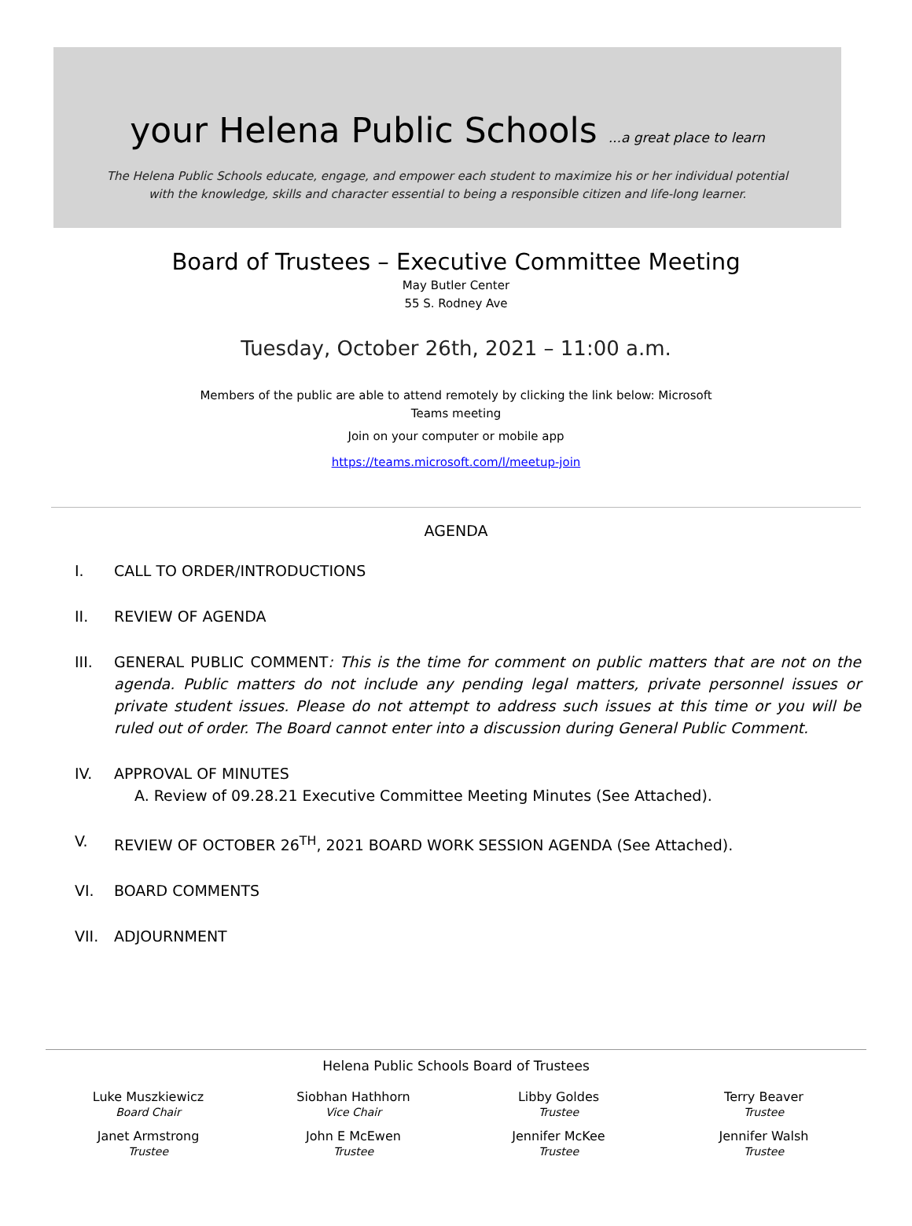your Helena Public Schools ...a great place to learn
The Helena Public Schools educate, engage, and empower each student to maximize his or her individual potential
with the knowledge, skills and character essential to being a responsible citizen and life-long learner.
Board of Trustees – Executive Committee Meeting
May Butler Center
55 S. Rodney Ave
Tuesday, October 26th, 2021 – 11:00 a.m.
Members of the public are able to attend remotely by clicking the link below: Microsoft
Teams meeting
Join on your computer or mobile app
https://teams.microsoft.com/l/meetup-join
AGENDA
I. CALL TO ORDER/INTRODUCTIONS
II. REVIEW OF AGENDA
III. GENERAL PUBLIC COMMENT: This is the time for comment on public matters that are not on the agenda. Public matters do not include any pending legal matters, private personnel issues or private student issues. Please do not attempt to address such issues at this time or you will be ruled out of order. The Board cannot enter into a discussion during General Public Comment.
IV. APPROVAL OF MINUTES
A. Review of 09.28.21 Executive Committee Meeting Minutes (See Attached).
V. REVIEW OF OCTOBER 26<sup>TH</sup>, 2021 BOARD WORK SESSION AGENDA (See Attached).
VI. BOARD COMMENTS
VII. ADJOURNMENT
Helena Public Schools Board of Trustees
Luke Muszkiewicz
Board Chair
Siobhan Hathhorn
Vice Chair
Libby Goldes
Trustee
Terry Beaver
Trustee
Janet Armstrong
Trustee
John E McEwen
Trustee
Jennifer McKee
Trustee
Jennifer Walsh
Trustee